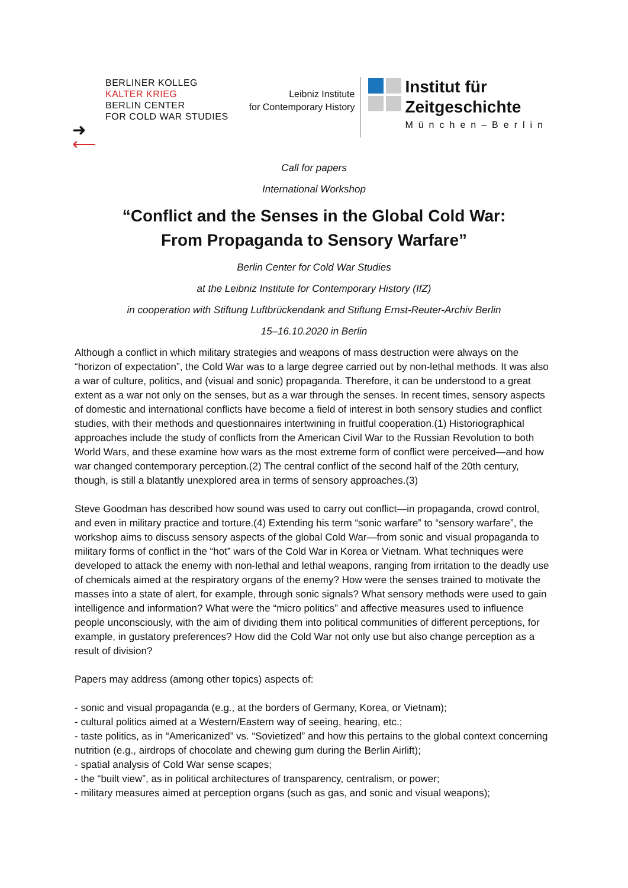BERLINER KOLLEG
KALTER KRIEG
BERLIN CENTER
FOR COLD WAR STUDIES
➜
⟵
Leibniz Institute
for Contemporary History
Institut für
Zeitgeschichte
München–Berlin
Call for papers
International Workshop
“Conflict and the Senses in the Global Cold War:
From Propaganda to Sensory Warfare”
Berlin Center for Cold War Studies
at the Leibniz Institute for Contemporary History (IfZ)
in cooperation with Stiftung Luftbrückendank and Stiftung Ernst-Reuter-Archiv Berlin
15–16.10.2020 in Berlin
Although a conflict in which military strategies and weapons of mass destruction were always on the “horizon of expectation”, the Cold War was to a large degree carried out by non-lethal methods. It was also a war of culture, politics, and (visual and sonic) propaganda. Therefore, it can be understood to a great extent as a war not only on the senses, but as a war through the senses. In recent times, sensory aspects of domestic and international conflicts have become a field of interest in both sensory studies and conflict studies, with their methods and questionnaires intertwining in fruitful cooperation.(1) Historiographical approaches include the study of conflicts from the American Civil War to the Russian Revolution to both World Wars, and these examine how wars as the most extreme form of conflict were perceived—and how war changed contemporary perception.(2) The central conflict of the second half of the 20th century, though, is still a blatantly unexplored area in terms of sensory approaches.(3)
Steve Goodman has described how sound was used to carry out conflict—in propaganda, crowd control, and even in military practice and torture.(4) Extending his term “sonic warfare” to “sensory warfare”, the workshop aims to discuss sensory aspects of the global Cold War—from sonic and visual propaganda to military forms of conflict in the “hot” wars of the Cold War in Korea or Vietnam. What techniques were developed to attack the enemy with non-lethal and lethal weapons, ranging from irritation to the deadly use of chemicals aimed at the respiratory organs of the enemy? How were the senses trained to motivate the masses into a state of alert, for example, through sonic signals? What sensory methods were used to gain intelligence and information? What were the “micro politics” and affective measures used to influence people unconsciously, with the aim of dividing them into political communities of different perceptions, for example, in gustatory preferences? How did the Cold War not only use but also change perception as a result of division?
Papers may address (among other topics) aspects of:
- sonic and visual propaganda (e.g., at the borders of Germany, Korea, or Vietnam);
- cultural politics aimed at a Western/Eastern way of seeing, hearing, etc.;
- taste politics, as in “Americanized” vs. “Sovietized” and how this pertains to the global context concerning nutrition (e.g., airdrops of chocolate and chewing gum during the Berlin Airlift);
- spatial analysis of Cold War sense scapes;
- the “built view”, as in political architectures of transparency, centralism, or power;
- military measures aimed at perception organs (such as gas, and sonic and visual weapons);